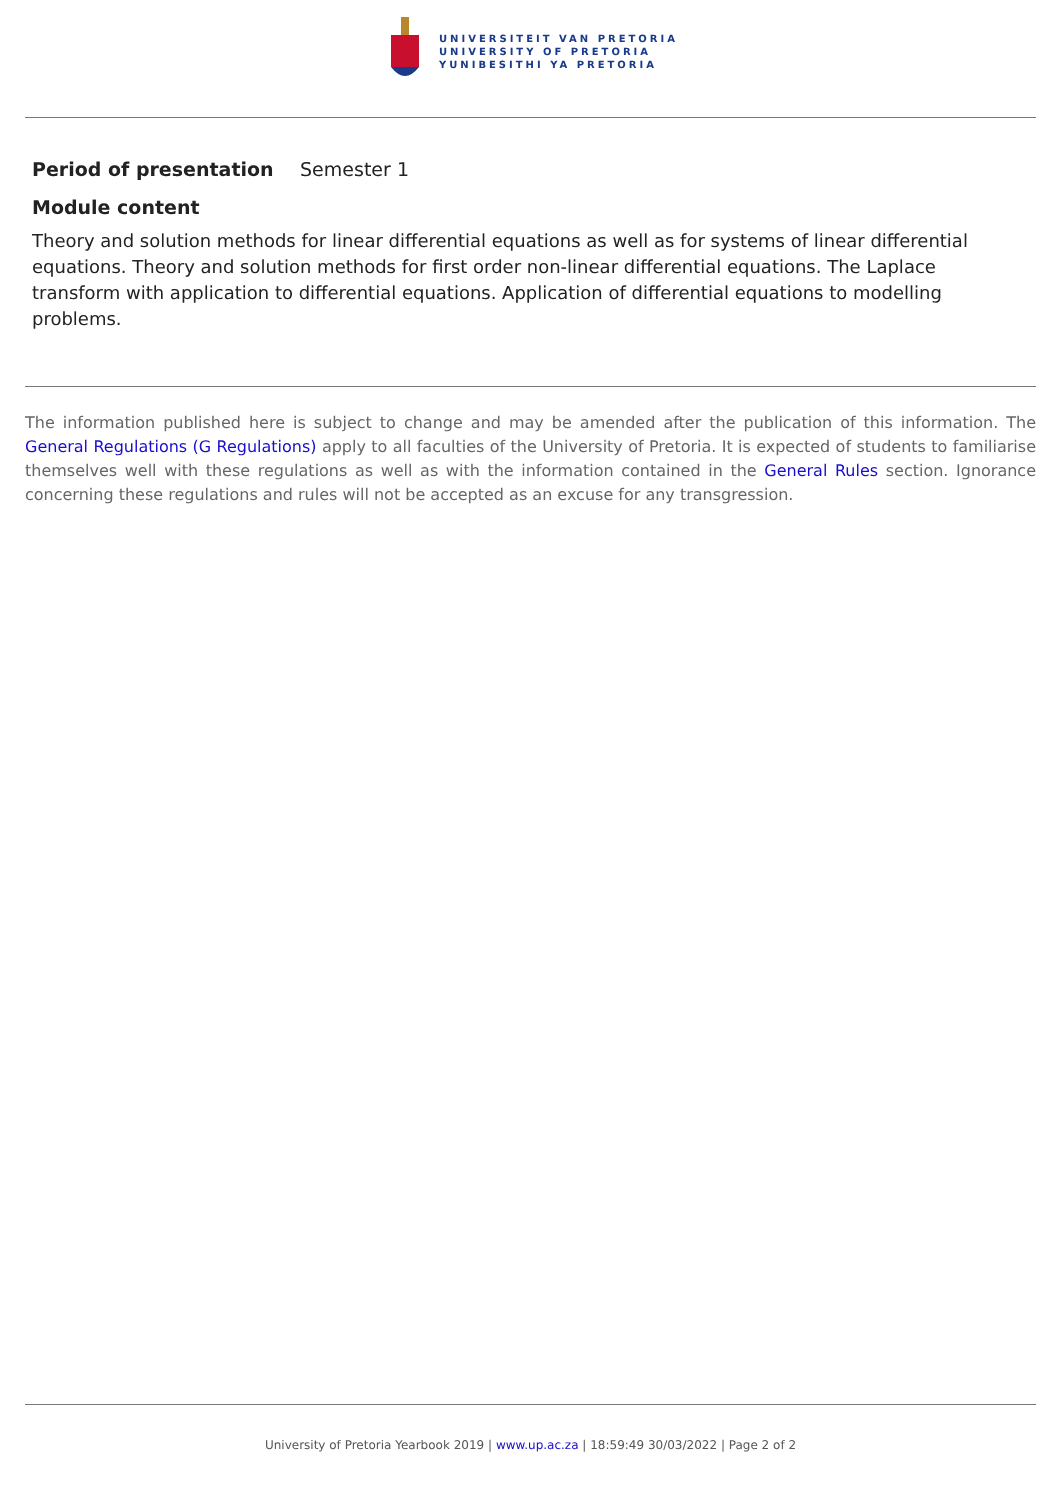UNIVERSITEIT VAN PRETORIA
UNIVERSITY OF PRETORIA
YUNIBESITHI YA PRETORIA
Period of presentation Semester 1
Module content
Theory and solution methods for linear differential equations as well as for systems of linear differential equations. Theory and solution methods for first order non-linear differential equations. The Laplace transform with application to differential equations. Application of differential equations to modelling problems.
The information published here is subject to change and may be amended after the publication of this information. The General Regulations (G Regulations) apply to all faculties of the University of Pretoria. It is expected of students to familiarise themselves well with these regulations as well as with the information contained in the General Rules section. Ignorance concerning these regulations and rules will not be accepted as an excuse for any transgression.
University of Pretoria Yearbook 2019 | www.up.ac.za | 18:59:49 30/03/2022 | Page 2 of 2